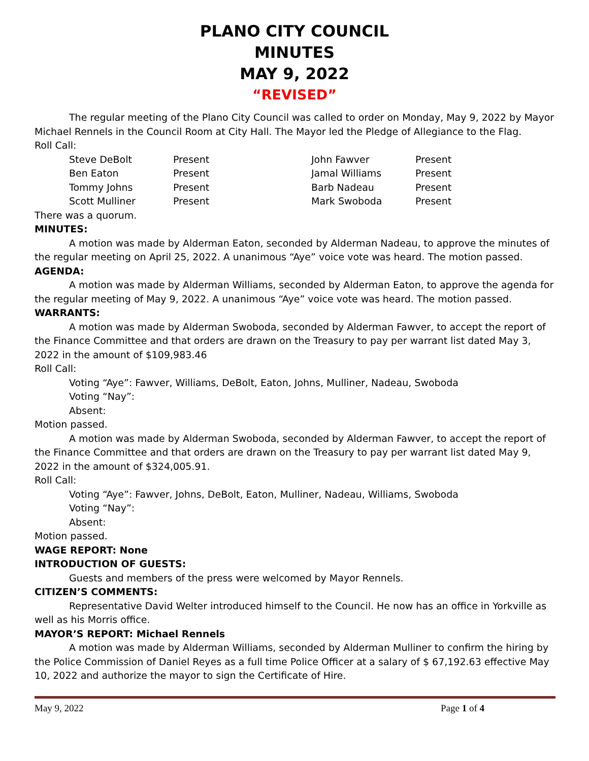PLANO CITY COUNCIL
MINUTES
MAY 9, 2022
“REVISED”
The regular meeting of the Plano City Council was called to order on Monday, May 9, 2022 by Mayor Michael Rennels in the Council Room at City Hall. The Mayor led the Pledge of Allegiance to the Flag.
Roll Call:
Steve DeBolt Present John Fawver Present Ben Eaton Present Jamal Williams Present Tommy Johns Present Barb Nadeau Present Scott Mulliner Present Mark Swoboda Present
There was a quorum.
MINUTES:
A motion was made by Alderman Eaton, seconded by Alderman Nadeau, to approve the minutes of the regular meeting on April 25, 2022. A unanimous “Aye” voice vote was heard. The motion passed.
AGENDA:
A motion was made by Alderman Williams, seconded by Alderman Eaton, to approve the agenda for the regular meeting of May 9, 2022. A unanimous “Aye” voice vote was heard. The motion passed.
WARRANTS:
A motion was made by Alderman Swoboda, seconded by Alderman Fawver, to accept the report of the Finance Committee and that orders are drawn on the Treasury to pay per warrant list dated May 3, 2022 in the amount of $109,983.46
Roll Call:
Voting “Aye”: Fawver, Williams, DeBolt, Eaton, Johns, Mulliner, Nadeau, Swoboda
Voting “Nay”:
Absent:
Motion passed.
A motion was made by Alderman Swoboda, seconded by Alderman Fawver, to accept the report of the Finance Committee and that orders are drawn on the Treasury to pay per warrant list dated May 9, 2022 in the amount of $324,005.91.
Roll Call:
Voting “Aye”: Fawver, Johns, DeBolt, Eaton, Mulliner, Nadeau, Williams, Swoboda
Voting “Nay”:
Absent:
Motion passed.
WAGE REPORT: None
INTRODUCTION OF GUESTS:
Guests and members of the press were welcomed by Mayor Rennels.
CITIZEN’S COMMENTS:
Representative David Welter introduced himself to the Council. He now has an office in Yorkville as well as his Morris office.
MAYOR’S REPORT: Michael Rennels
A motion was made by Alderman Williams, seconded by Alderman Mulliner to confirm the hiring by the Police Commission of Daniel Reyes as a full time Police Officer at a salary of $ 67,192.63 effective May 10, 2022 and authorize the mayor to sign the Certificate of Hire.
May 9, 2022 Page 1 of 4